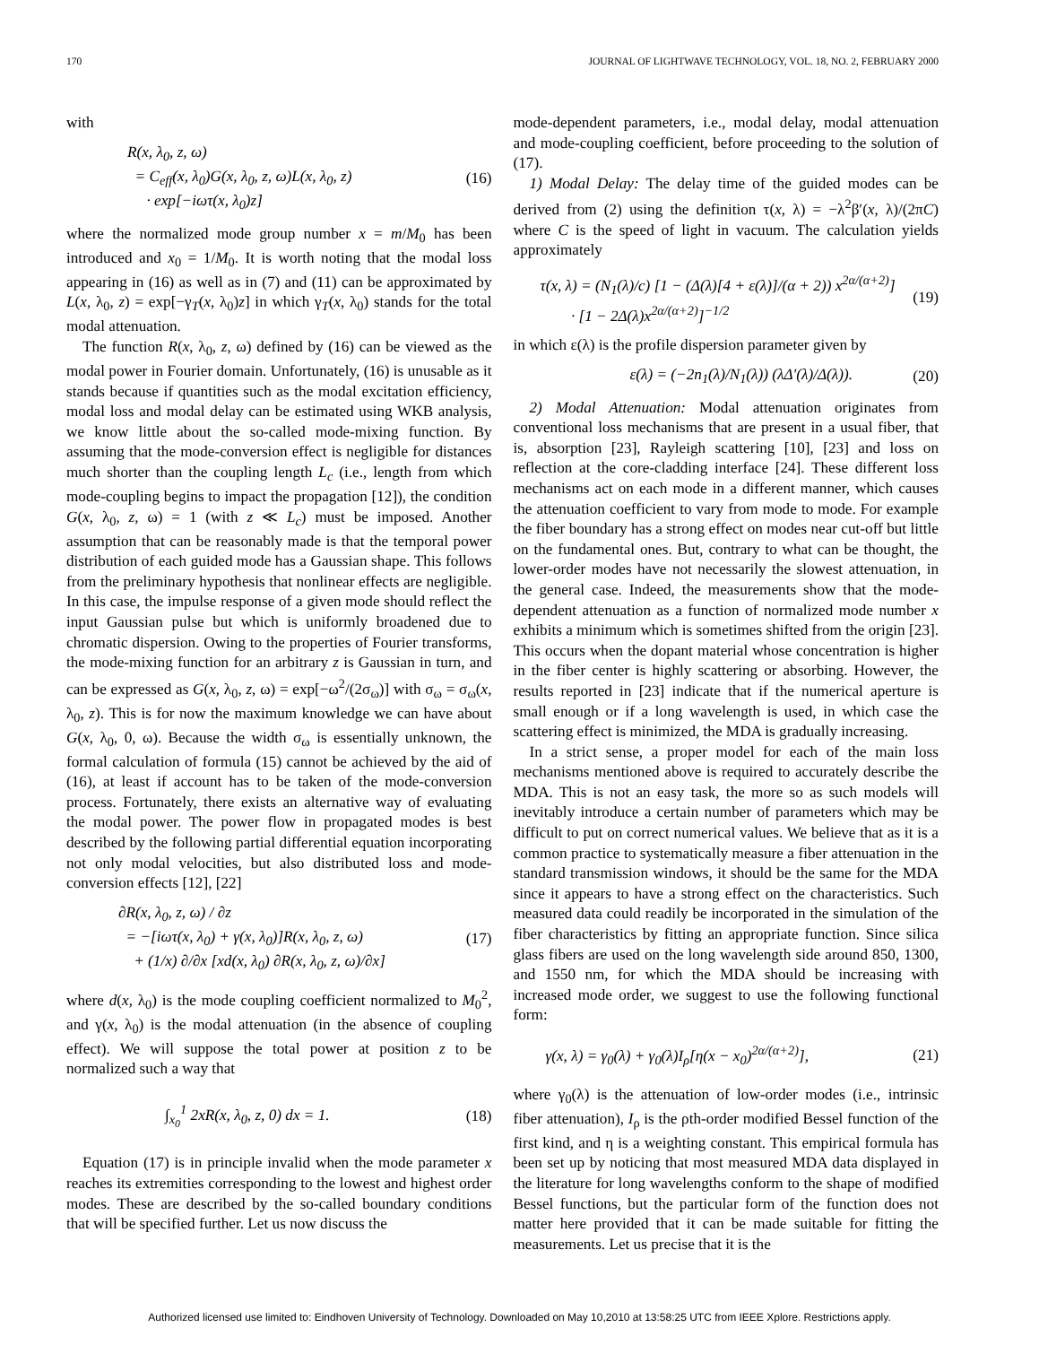170 JOURNAL OF LIGHTWAVE TECHNOLOGY, VOL. 18, NO. 2, FEBRUARY 2000
with
R(x, λ<sub>0</sub>, z, ω)
= C<sub>eff</sub>(x, λ<sub>0</sub>)G(x, λ<sub>0</sub>, z, ω)L(x, λ<sub>0</sub>, z)
· exp[−iωτ(x, λ<sub>0</sub>)z]
(16)
where the normalized mode group number x = m/M<sub>0</sub> has been introduced and x<sub>0</sub> = 1/M<sub>0</sub>. It is worth noting that the modal loss appearing in (16) as well as in (7) and (11) can be approximated by L(x, λ<sub>0</sub>, z) = exp[−γ<sub>T</sub>(x, λ<sub>0</sub>)z] in which γ<sub>T</sub>(x, λ<sub>0</sub>) stands for the total modal attenuation.
The function R(x, λ<sub>0</sub>, z, ω) defined by (16) can be viewed as the modal power in Fourier domain. Unfortunately, (16) is unusable as it stands because if quantities such as the modal excitation efficiency, modal loss and modal delay can be estimated using WKB analysis, we know little about the so-called mode-mixing function. By assuming that the mode-conversion effect is negligible for distances much shorter than the coupling length L<sub>c</sub> (i.e., length from which mode-coupling begins to impact the propagation [12]), the condition G(x, λ<sub>0</sub>, z, ω) = 1 (with z ≪ L<sub>c</sub>) must be imposed. Another assumption that can be reasonably made is that the temporal power distribution of each guided mode has a Gaussian shape. This follows from the preliminary hypothesis that nonlinear effects are negligible. In this case, the impulse response of a given mode should reflect the input Gaussian pulse but which is uniformly broadened due to chromatic dispersion. Owing to the properties of Fourier transforms, the mode-mixing function for an arbitrary z is Gaussian in turn, and can be expressed as G(x, λ<sub>0</sub>, z, ω) = exp[−ω<sup>2</sup>/(2σ<sub>ω</sub>)] with σ<sub>ω</sub> = σ<sub>ω</sub>(x, λ<sub>0</sub>, z). This is for now the maximum knowledge we can have about G(x, λ<sub>0</sub>, 0, ω). Because the width σ<sub>ω</sub> is essentially unknown, the formal calculation of formula (15) cannot be achieved by the aid of (16), at least if account has to be taken of the mode-conversion process. Fortunately, there exists an alternative way of evaluating the modal power. The power flow in propagated modes is best described by the following partial differential equation incorporating not only modal velocities, but also distributed loss and mode-conversion effects [12], [22]
∂R(x, λ<sub>0</sub>, z, ω) / ∂z
= −[iωτ(x, λ<sub>0</sub>) + γ(x, λ<sub>0</sub>)]R(x, λ<sub>0</sub>, z, ω)
+ (1/x) ∂/∂x [xd(x, λ<sub>0</sub>) ∂R(x, λ<sub>0</sub>, z, ω)/∂x]
(17)
where d(x, λ<sub>0</sub>) is the mode coupling coefficient normalized to M<sub>0</sub><sup>2</sup>, and γ(x, λ<sub>0</sub>) is the modal attenuation (in the absence of coupling effect). We will suppose the total power at position z to be normalized such a way that
∫<sub>x<sub>0</sub></sub><sup>1</sup> 2xR(x, λ<sub>0</sub>, z, 0) dx = 1. (18)
Equation (17) is in principle invalid when the mode parameter x reaches its extremities corresponding to the lowest and highest order modes. These are described by the so-called boundary conditions that will be specified further. Let us now discuss the
mode-dependent parameters, i.e., modal delay, modal attenuation and mode-coupling coefficient, before proceeding to the solution of (17).
1) Modal Delay: The delay time of the guided modes can be derived from (2) using the definition τ(x, λ) = −λ<sup>2</sup>β′(x, λ)/(2πC) where C is the speed of light in vacuum. The calculation yields approximately
τ(x, λ) = (N<sub>1</sub>(λ)/c) [1 − (Δ(λ)[4 + ε(λ)]/(α + 2)) x<sup>2α/(α+2)</sup>]
· [1 − 2Δ(λ)x<sup>2α/(α+2)</sup>]<sup>−1/2</sup>
(19)
in which ε(λ) is the profile dispersion parameter given by
ε(λ) = (−2n<sub>1</sub>(λ)/N<sub>1</sub>(λ)) (λΔ′(λ)/Δ(λ)).
(20)
2) Modal Attenuation: Modal attenuation originates from conventional loss mechanisms that are present in a usual fiber, that is, absorption [23], Rayleigh scattering [10], [23] and loss on reflection at the core-cladding interface [24]. These different loss mechanisms act on each mode in a different manner, which causes the attenuation coefficient to vary from mode to mode. For example the fiber boundary has a strong effect on modes near cut-off but little on the fundamental ones. But, contrary to what can be thought, the lower-order modes have not necessarily the slowest attenuation, in the general case. Indeed, the measurements show that the mode-dependent attenuation as a function of normalized mode number x exhibits a minimum which is sometimes shifted from the origin [23]. This occurs when the dopant material whose concentration is higher in the fiber center is highly scattering or absorbing. However, the results reported in [23] indicate that if the numerical aperture is small enough or if a long wavelength is used, in which case the scattering effect is minimized, the MDA is gradually increasing.
In a strict sense, a proper model for each of the main loss mechanisms mentioned above is required to accurately describe the MDA. This is not an easy task, the more so as such models will inevitably introduce a certain number of parameters which may be difficult to put on correct numerical values. We believe that as it is a common practice to systematically measure a fiber attenuation in the standard transmission windows, it should be the same for the MDA since it appears to have a strong effect on the characteristics. Such measured data could readily be incorporated in the simulation of the fiber characteristics by fitting an appropriate function. Since silica glass fibers are used on the long wavelength side around 850, 1300, and 1550 nm, for which the MDA should be increasing with increased mode order, we suggest to use the following functional form:
γ(x, λ) = γ<sub>0</sub>(λ) + γ<sub>0</sub>(λ)I<sub>ρ</sub>[η(x − x<sub>0</sub>)<sup>2α/(α+2)</sup>],
(21)
where γ<sub>0</sub>(λ) is the attenuation of low-order modes (i.e., intrinsic fiber attenuation), I<sub>ρ</sub> is the ρth-order modified Bessel function of the first kind, and η is a weighting constant. This empirical formula has been set up by noticing that most measured MDA data displayed in the literature for long wavelengths conform to the shape of modified Bessel functions, but the particular form of the function does not matter here provided that it can be made suitable for fitting the measurements. Let us precise that it is the
Authorized licensed use limited to: Eindhoven University of Technology. Downloaded on May 10,2010 at 13:58:25 UTC from IEEE Xplore. Restrictions apply.